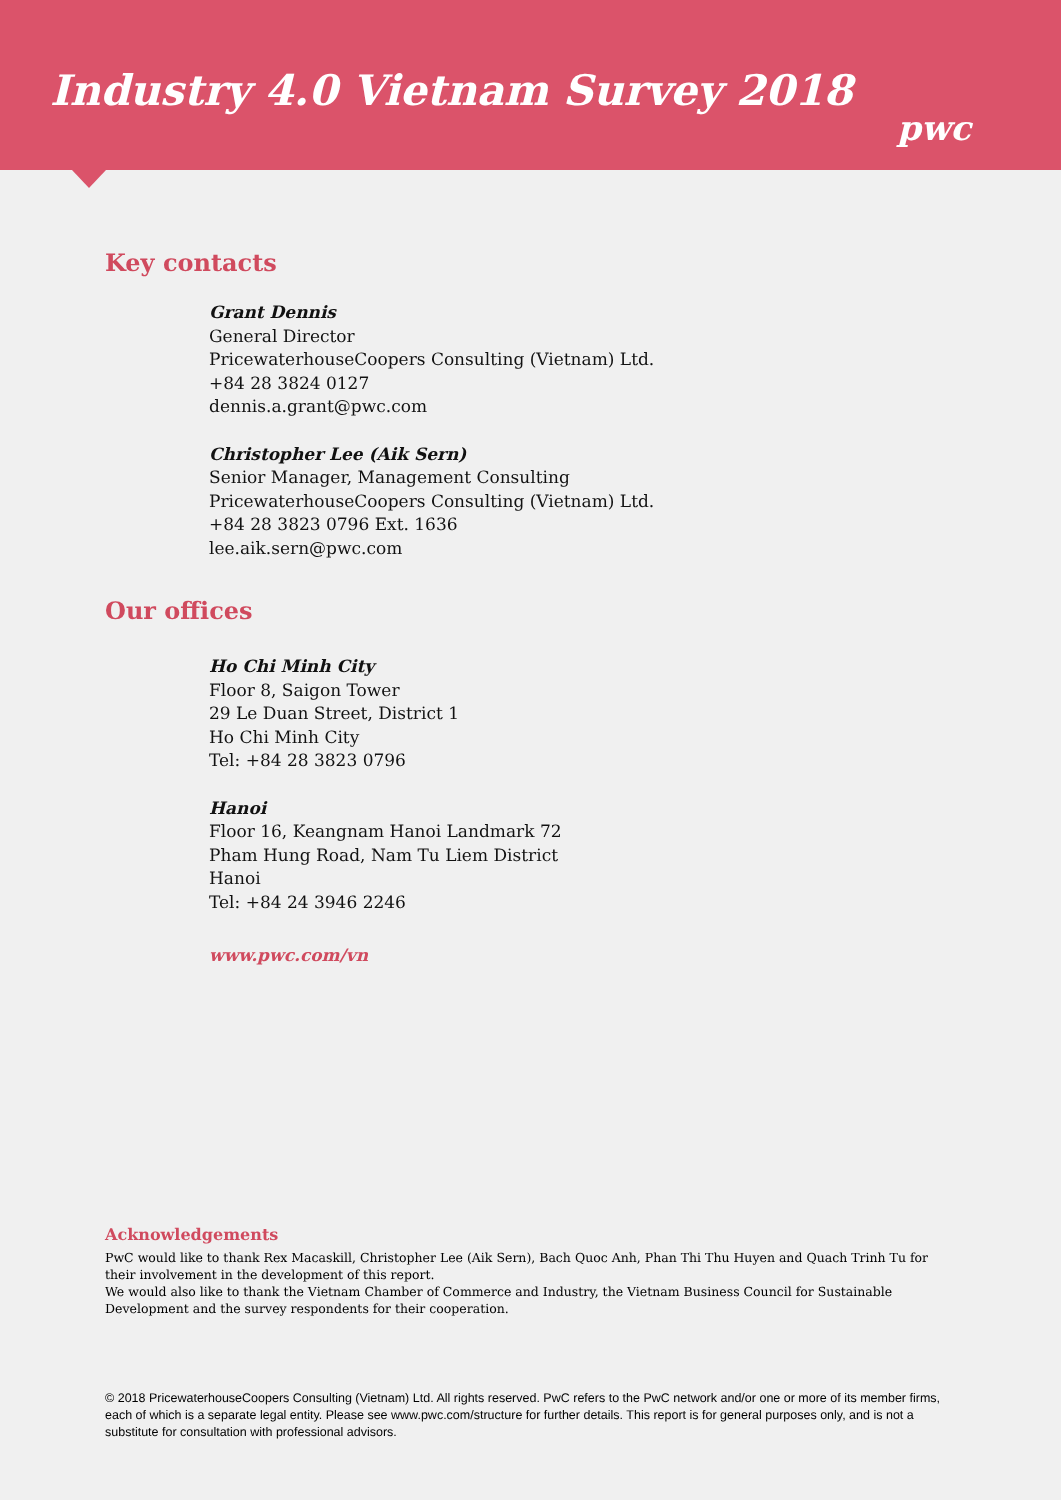Industry 4.0 Vietnam Survey 2018
pwc
Key contacts
Grant Dennis
General Director
PricewaterhouseCoopers Consulting (Vietnam) Ltd.
+84 28 3824 0127
dennis.a.grant@pwc.com
Christopher Lee (Aik Sern)
Senior Manager, Management Consulting
PricewaterhouseCoopers Consulting (Vietnam) Ltd.
+84 28 3823 0796 Ext. 1636
lee.aik.sern@pwc.com
Our offices
Ho Chi Minh City
Floor 8, Saigon Tower
29 Le Duan Street, District 1
Ho Chi Minh City
Tel: +84 28 3823 0796
Hanoi
Floor 16, Keangnam Hanoi Landmark 72
Pham Hung Road, Nam Tu Liem District
Hanoi
Tel: +84 24 3946 2246
www.pwc.com/vn
Acknowledgements
PwC would like to thank Rex Macaskill, Christopher Lee (Aik Sern), Bach Quoc Anh, Phan Thi Thu Huyen and Quach Trinh Tu for their involvement in the development of this report.
We would also like to thank the Vietnam Chamber of Commerce and Industry, the Vietnam Business Council for Sustainable Development and the survey respondents for their cooperation.
© 2018 PricewaterhouseCoopers Consulting (Vietnam) Ltd. All rights reserved. PwC refers to the PwC network and/or one or more of its member firms, each of which is a separate legal entity. Please see www.pwc.com/structure for further details. This report is for general purposes only, and is not a substitute for consultation with professional advisors.